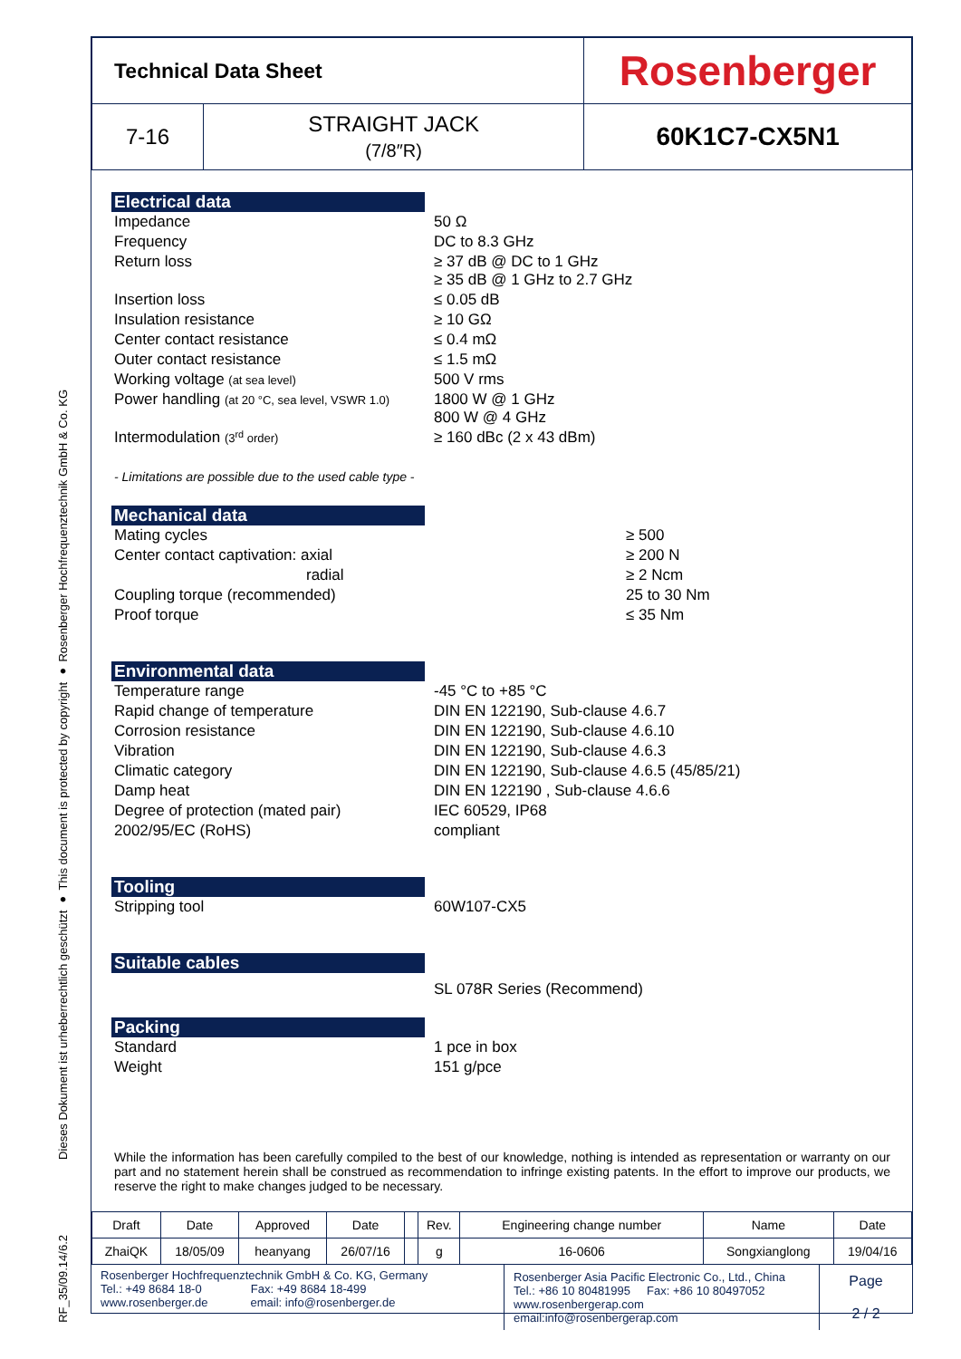RF_35/09.14/6.2
Dieses Dokument ist urheberrechtlich geschützt ● This document is protected by copyright ● Rosenberger Hochfrequenztechnik GmbH & Co. KG
| Technical Data Sheet | | Rosenberger |
| 7-16 | STRAIGHT JACK (7/8″R) | 60K1C7-CX5N1 |
Electrical data
| Impedance | 50 Ω |
| Frequency | DC to 8.3 GHz |
| Return loss | ≥ 37 dB @ DC to 1 GHz ≥ 35 dB @ 1 GHz to 2.7 GHz |
| Insertion loss | ≤ 0.05 dB |
| Insulation resistance | ≥ 10 GΩ |
| Center contact resistance | ≤ 0.4 mΩ |
| Outer contact resistance | ≤ 1.5 mΩ |
| Working voltage (at sea level) | 500 V rms |
| Power handling (at 20 °C, sea level, VSWR 1.0) | 1800 W @ 1 GHz 800 W @ 4 GHz |
| Intermodulation (3<sup>rd</sup> order) | ≥ 160 dBc (2 x 43 dBm) |
- Limitations are possible due to the used cable type -
Mechanical data
| Mating cycles | ≥ 500 |
| Center contact captivation: axial | ≥ 200 N |
| radial | ≥ 2 Ncm |
| Coupling torque (recommended) | 25 to 30 Nm |
| Proof torque | ≤ 35 Nm |
Environmental data
| Temperature range | -45 °C to +85 °C |
| Rapid change of temperature | DIN EN 122190, Sub-clause 4.6.7 |
| Corrosion resistance | DIN EN 122190, Sub-clause 4.6.10 |
| Vibration | DIN EN 122190, Sub-clause 4.6.3 |
| Climatic category | DIN EN 122190, Sub-clause 4.6.5 (45/85/21) |
| Damp heat | DIN EN 122190 , Sub-clause 4.6.6 |
| Degree of protection (mated pair) | IEC 60529, IP68 |
| 2002/95/EC (RoHS) | compliant |
Tooling
| Stripping tool | 60W107-CX5 |
Suitable cables
| | SL 078R Series (Recommend) |
Packing
| Standard | 1 pce in box |
| Weight | 151 g/pce |
While the information has been carefully compiled to the best of our knowledge, nothing is intended as representation or warranty on our part and no statement herein shall be construed as recommendation to infringe existing patents. In the effort to improve our products, we reserve the right to make changes judged to be necessary.
| Draft | Date | Approved | Date | | Rev. | Engineering change number | Name | Date |
| ZhaiQK | 18/05/09 | heanyang | 26/07/16 | | g | 16-0606 | Songxianglong | 19/04/16 |
| Rosenberger Hochfrequenztechnik GmbH & Co. KG, Germany Tel.: +49 8684 18-0 Fax: +49 8684 18-499 www.rosenberger.de email: info@rosenberger.de | Rosenberger Asia Pacific Electronic Co., Ltd., China Tel.: +86 10 80481995 Fax: +86 10 80497052 www.rosenbergerap.com email:info@rosenbergerap.com | Page 2 / 2 |